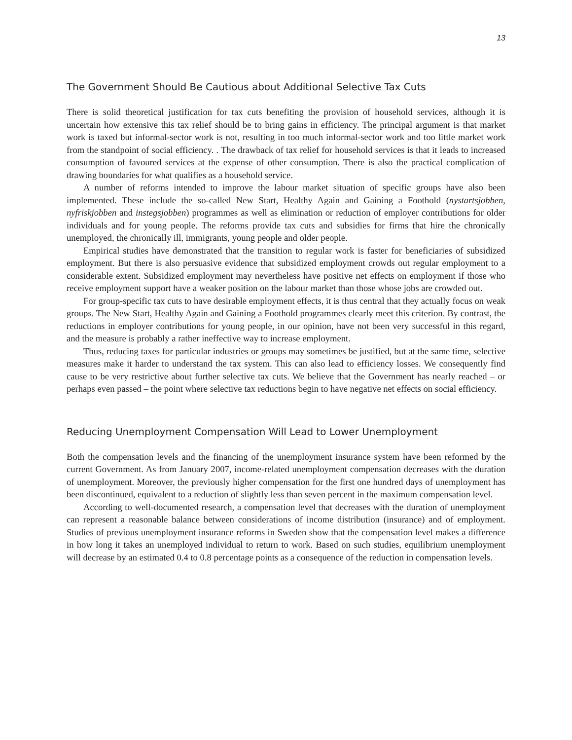13
The Government Should Be Cautious about Additional Selective Tax Cuts
There is solid theoretical justification for tax cuts benefiting the provision of household services, although it is uncertain how extensive this tax relief should be to bring gains in efficiency. The principal argument is that market work is taxed but informal-sector work is not, resulting in too much informal-sector work and too little market work from the standpoint of social efficiency. . The drawback of tax relief for household services is that it leads to increased consumption of favoured services at the expense of other consumption. There is also the practical complication of drawing boundaries for what qualifies as a household service.
A number of reforms intended to improve the labour market situation of specific groups have also been implemented. These include the so-called New Start, Healthy Again and Gaining a Foothold (nystartsjobben, nyfriskjobben and instegsjobben) programmes as well as elimination or reduction of employer contributions for older individuals and for young people. The reforms provide tax cuts and subsidies for firms that hire the chronically unemployed, the chronically ill, immigrants, young people and older people.
Empirical studies have demonstrated that the transition to regular work is faster for beneficiaries of subsidized employment. But there is also persuasive evidence that subsidized employment crowds out regular employment to a considerable extent. Subsidized employment may nevertheless have positive net effects on employment if those who receive employment support have a weaker position on the labour market than those whose jobs are crowded out.
For group-specific tax cuts to have desirable employment effects, it is thus central that they actually focus on weak groups. The New Start, Healthy Again and Gaining a Foothold programmes clearly meet this criterion. By contrast, the reductions in employer contributions for young people, in our opinion, have not been very successful in this regard, and the measure is probably a rather ineffective way to increase employment.
Thus, reducing taxes for particular industries or groups may sometimes be justified, but at the same time, selective measures make it harder to understand the tax system. This can also lead to efficiency losses. We consequently find cause to be very restrictive about further selective tax cuts. We believe that the Government has nearly reached – or perhaps even passed – the point where selective tax reductions begin to have negative net effects on social efficiency.
Reducing Unemployment Compensation Will Lead to Lower Unemployment
Both the compensation levels and the financing of the unemployment insurance system have been reformed by the current Government. As from January 2007, income-related unemployment compensation decreases with the duration of unemployment. Moreover, the previously higher compensation for the first one hundred days of unemployment has been discontinued, equivalent to a reduction of slightly less than seven percent in the maximum compensation level.
According to well-documented research, a compensation level that decreases with the duration of unemployment can represent a reasonable balance between considerations of income distribution (insurance) and of employment. Studies of previous unemployment insurance reforms in Sweden show that the compensation level makes a difference in how long it takes an unemployed individual to return to work. Based on such studies, equilibrium unemployment will decrease by an estimated 0.4 to 0.8 percentage points as a consequence of the reduction in compensation levels.